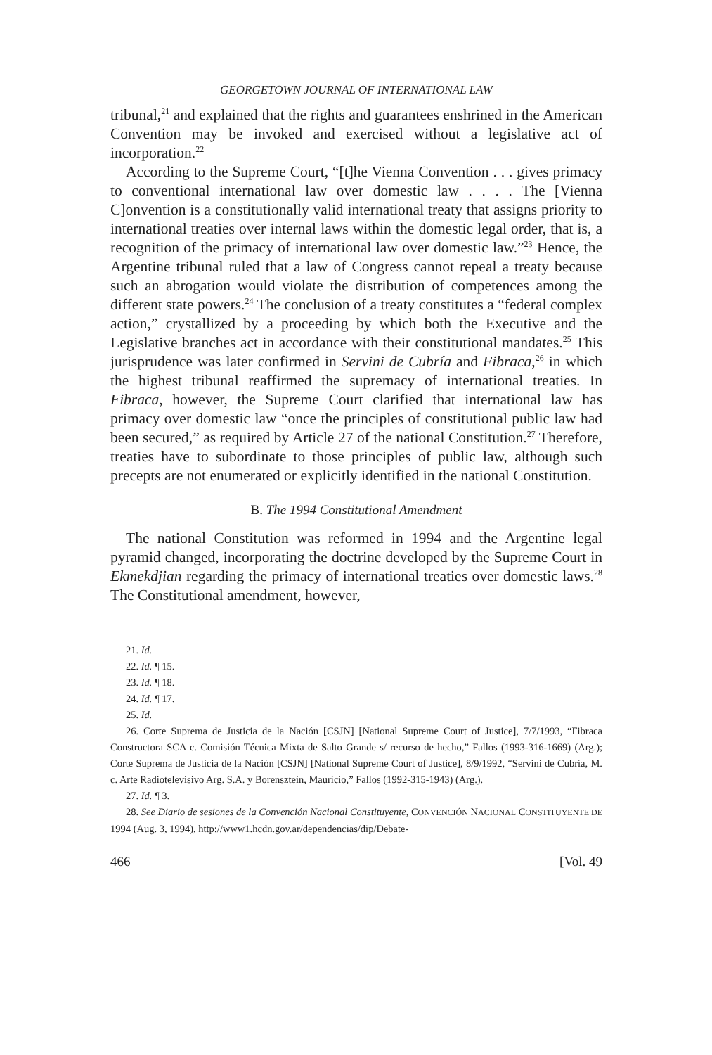GEORGETOWN JOURNAL OF INTERNATIONAL LAW
tribunal,<sup>21</sup> and explained that the rights and guarantees enshrined in the American Convention may be invoked and exercised without a legislative act of incorporation.<sup>22</sup>
According to the Supreme Court, “[t]he Vienna Convention . . . gives primacy to conventional international law over domestic law . . . . The [Vienna C]onvention is a constitutionally valid international treaty that assigns priority to international treaties over internal laws within the domestic legal order, that is, a recognition of the primacy of international law over domestic law.”<sup>23</sup> Hence, the Argentine tribunal ruled that a law of Congress cannot repeal a treaty because such an abrogation would violate the distribution of competences among the different state powers.<sup>24</sup> The conclusion of a treaty constitutes a “federal complex action,” crystallized by a proceeding by which both the Executive and the Legislative branches act in accordance with their constitutional mandates.<sup>25</sup> This jurisprudence was later confirmed in Servini de Cubría and Fibraca,<sup>26</sup> in which the highest tribunal reaffirmed the supremacy of international treaties. In Fibraca, however, the Supreme Court clarified that international law has primacy over domestic law “once the principles of constitutional public law had been secured,” as required by Article 27 of the national Constitution.<sup>27</sup> Therefore, treaties have to subordinate to those principles of public law, although such precepts are not enumerated or explicitly identified in the national Constitution.
B. The 1994 Constitutional Amendment
The national Constitution was reformed in 1994 and the Argentine legal pyramid changed, incorporating the doctrine developed by the Supreme Court in Ekmekdjian regarding the primacy of international treaties over domestic laws.<sup>28</sup> The Constitutional amendment, however,
21. Id.
22. Id. ¶ 15.
23. Id. ¶ 18.
24. Id. ¶ 17.
25. Id.
26. Corte Suprema de Justicia de la Nación [CSJN] [National Supreme Court of Justice], 7/7/1993, “Fibraca Constructora SCA c. Comisión Técnica Mixta de Salto Grande s/ recurso de hecho,” Fallos (1993-316-1669) (Arg.); Corte Suprema de Justicia de la Nación [CSJN] [National Supreme Court of Justice], 8/9/1992, “Servini de Cubría, M. c. Arte Radiotelevisivo Arg. S.A. y Borensztein, Mauricio,” Fallos (1992-315-1943) (Arg.).
27. Id. ¶ 3.
28. See Diario de sesiones de la Convención Nacional Constituyente, CONVENCIÓN NACIONAL CONSTITUYENTE DE 1994 (Aug. 3, 1994), http://www1.hcdn.gov.ar/dependencias/dip/Debate-
466 [Vol. 49